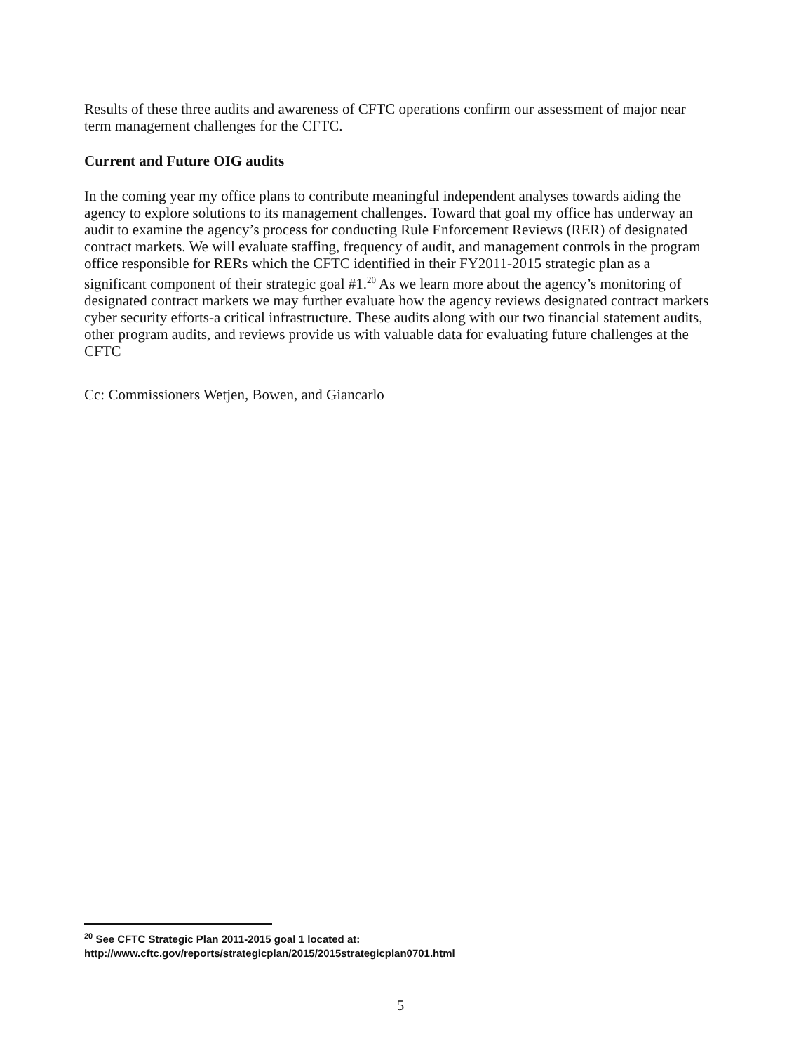Results of these three audits and awareness of CFTC operations confirm our assessment of major near term management challenges for the CFTC.
Current and Future OIG audits
In the coming year my office plans to contribute meaningful independent analyses towards aiding the agency to explore solutions to its management challenges. Toward that goal my office has underway an audit to examine the agency’s process for conducting Rule Enforcement Reviews (RER) of designated contract markets. We will evaluate staffing, frequency of audit, and management controls in the program office responsible for RERs which the CFTC identified in their FY2011-2015 strategic plan as a significant component of their strategic goal #1.<sup>20</sup> As we learn more about the agency’s monitoring of designated contract markets we may further evaluate how the agency reviews designated contract markets cyber security efforts-a critical infrastructure. These audits along with our two financial statement audits, other program audits, and reviews provide us with valuable data for evaluating future challenges at the CFTC
Cc: Commissioners Wetjen, Bowen, and Giancarlo
<sup>20</sup> See CFTC Strategic Plan 2011-2015 goal 1 located at:
http://www.cftc.gov/reports/strategicplan/2015/2015strategicplan0701.html
5